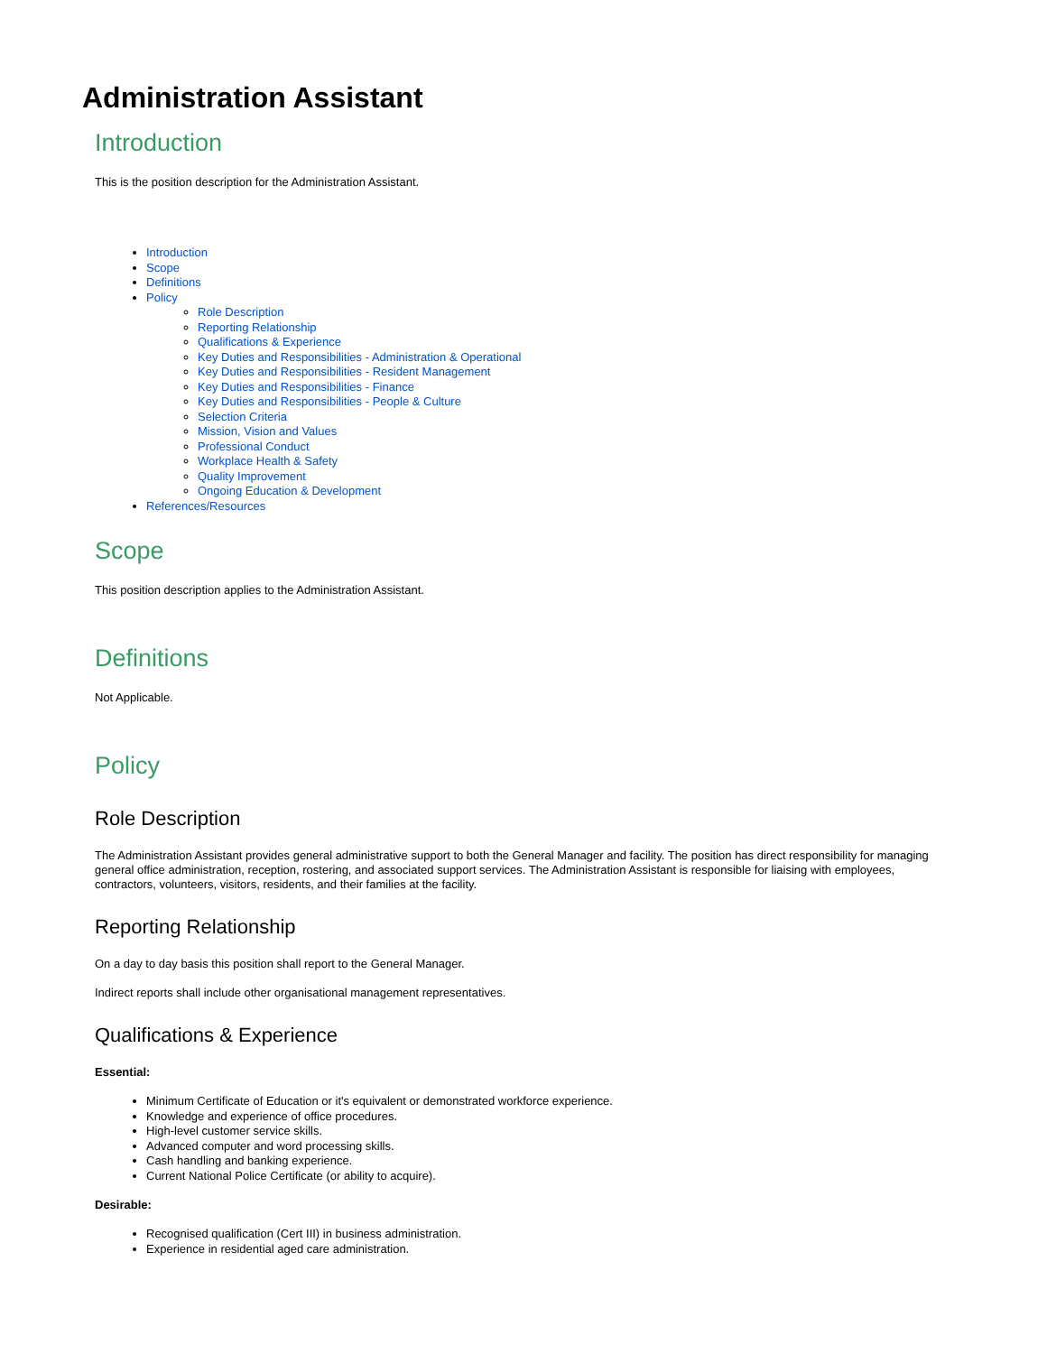Administration Assistant
Introduction
This is the position description for the Administration Assistant.
Introduction
Scope
Definitions
Policy
Role Description
Reporting Relationship
Qualifications & Experience
Key Duties and Responsibilities - Administration & Operational
Key Duties and Responsibilities - Resident Management
Key Duties and Responsibilities - Finance
Key Duties and Responsibilities - People & Culture
Selection Criteria
Mission, Vision and Values
Professional Conduct
Workplace Health & Safety
Quality Improvement
Ongoing Education & Development
References/Resources
Scope
This position description applies to the Administration Assistant.
Definitions
Not Applicable.
Policy
Role Description
The Administration Assistant provides general administrative support to both the General Manager and facility. The position has direct responsibility for managing general office administration, reception, rostering, and associated support services. The Administration Assistant is responsible for liaising with employees, contractors, volunteers, visitors, residents, and their families at the facility.
Reporting Relationship
On a day to day basis this position shall report to the General Manager.
Indirect reports shall include other organisational management representatives.
Qualifications & Experience
Essential:
Minimum Certificate of Education or it's equivalent or demonstrated workforce experience.
Knowledge and experience of office procedures.
High-level customer service skills.
Advanced computer and word processing skills.
Cash handling and banking experience.
Current National Police Certificate (or ability to acquire).
Desirable:
Recognised qualification (Cert III) in business administration.
Experience in residential aged care administration.